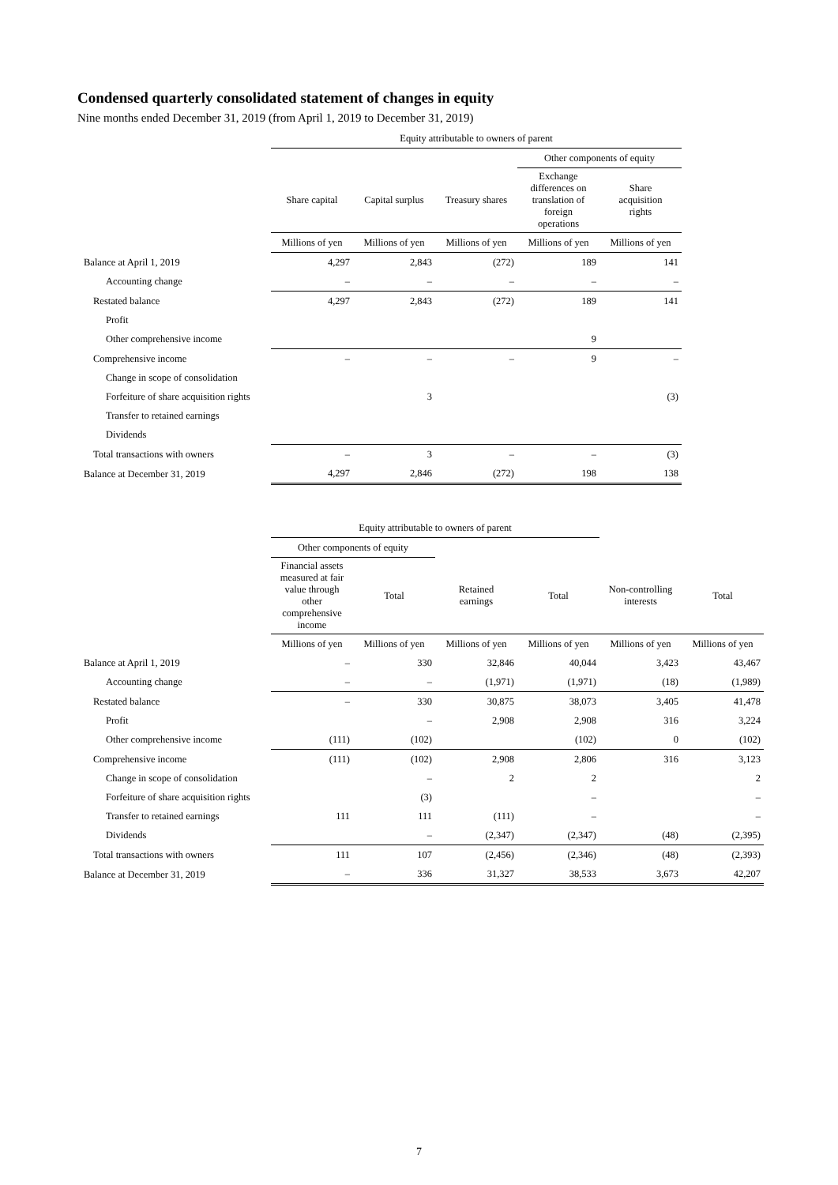Condensed quarterly consolidated statement of changes in equity
Nine months ended December 31, 2019 (from April 1, 2019 to December 31, 2019)
| | Equity attributable to owners of parent | | | | |
| --- | --- | --- | --- | --- | --- |
| | | | | Other components of equity | |
| | Share capital | Capital surplus | Treasury shares | Exchange differences on translation of foreign operations | Share acquisition rights |
| | Millions of yen | Millions of yen | Millions of yen | Millions of yen | Millions of yen |
| Balance at April 1, 2019 | 4,297 | 2,843 | (272) | 189 | 141 |
| Accounting change | – | – | – | – | – |
| Restated balance | 4,297 | 2,843 | (272) | 189 | 141 |
| Profit | | | | | |
| Other comprehensive income | | | | 9 | |
| Comprehensive income | – | – | – | 9 | – |
| Change in scope of consolidation | | | | | |
| Forfeiture of share acquisition rights | | 3 | | | (3) |
| Transfer to retained earnings | | | | | |
| Dividends | | | | | |
| Total transactions with owners | – | 3 | – | – | (3) |
| Balance at December 31, 2019 | 4,297 | 2,846 | (272) | 198 | 138 |
| | Equity attributable to owners of parent | | | | | |
| --- | --- | --- | --- | --- | --- | --- |
| | Other components of equity | | | | | |
| | Financial assets measured at fair value through other comprehensive income | Total | Retained earnings | Total | Non-controlling interests | Total |
| | Millions of yen | Millions of yen | Millions of yen | Millions of yen | Millions of yen | Millions of yen |
| Balance at April 1, 2019 | – | 330 | 32,846 | 40,044 | 3,423 | 43,467 |
| Accounting change | – | – | (1,971) | (1,971) | (18) | (1,989) |
| Restated balance | – | 330 | 30,875 | 38,073 | 3,405 | 41,478 |
| Profit | | – | 2,908 | 2,908 | 316 | 3,224 |
| Other comprehensive income | (111) | (102) | | (102) | 0 | (102) |
| Comprehensive income | (111) | (102) | 2,908 | 2,806 | 316 | 3,123 |
| Change in scope of consolidation | | – | 2 | 2 | | 2 |
| Forfeiture of share acquisition rights | | (3) | | – | | – |
| Transfer to retained earnings | 111 | 111 | (111) | – | | – |
| Dividends | | – | (2,347) | (2,347) | (48) | (2,395) |
| Total transactions with owners | 111 | 107 | (2,456) | (2,346) | (48) | (2,393) |
| Balance at December 31, 2019 | – | 336 | 31,327 | 38,533 | 3,673 | 42,207 |
7